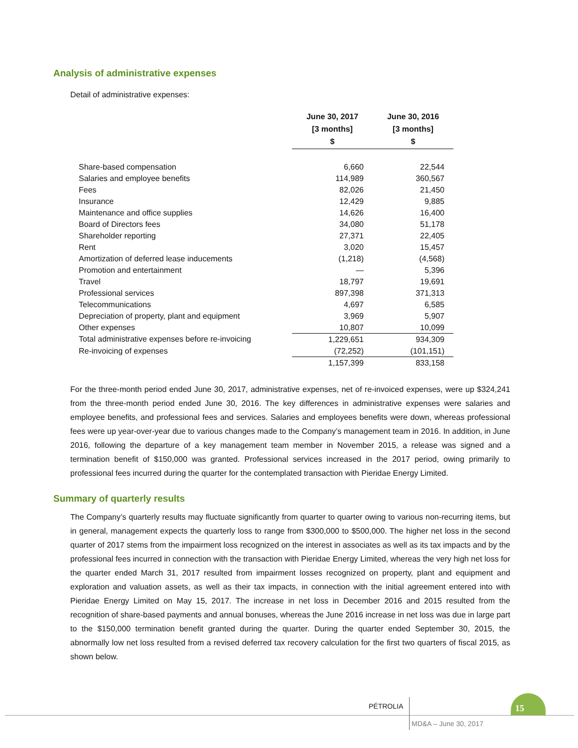Analysis of administrative expenses
Detail of administrative expenses:
| | June 30, 2017 [3 months] $ | June 30, 2016 [3 months] $ |
| Share-based compensation | 6,660 | 22,544 |
| Salaries and employee benefits | 114,989 | 360,567 |
| Fees | 82,026 | 21,450 |
| Insurance | 12,429 | 9,885 |
| Maintenance and office supplies | 14,626 | 16,400 |
| Board of Directors fees | 34,080 | 51,178 |
| Shareholder reporting | 27,371 | 22,405 |
| Rent | 3,020 | 15,457 |
| Amortization of deferred lease inducements | (1,218) | (4,568) |
| Promotion and entertainment | — | 5,396 |
| Travel | 18,797 | 19,691 |
| Professional services | 897,398 | 371,313 |
| Telecommunications | 4,697 | 6,585 |
| Depreciation of property, plant and equipment | 3,969 | 5,907 |
| Other expenses | 10,807 | 10,099 |
| Total administrative expenses before re-invoicing | 1,229,651 | 934,309 |
| Re-invoicing of expenses | (72,252) | (101,151) |
| | 1,157,399 | 833,158 |
For the three-month period ended June 30, 2017, administrative expenses, net of re-invoiced expenses, were up $324,241 from the three-month period ended June 30, 2016. The key differences in administrative expenses were salaries and employee benefits, and professional fees and services. Salaries and employees benefits were down, whereas professional fees were up year-over-year due to various changes made to the Company’s management team in 2016. In addition, in June 2016, following the departure of a key management team member in November 2015, a release was signed and a termination benefit of $150,000 was granted. Professional services increased in the 2017 period, owing primarily to professional fees incurred during the quarter for the contemplated transaction with Pieridae Energy Limited.
Summary of quarterly results
The Company’s quarterly results may fluctuate significantly from quarter to quarter owing to various non-recurring items, but in general, management expects the quarterly loss to range from $300,000 to $500,000. The higher net loss in the second quarter of 2017 stems from the impairment loss recognized on the interest in associates as well as its tax impacts and by the professional fees incurred in connection with the transaction with Pieridae Energy Limited, whereas the very high net loss for the quarter ended March 31, 2017 resulted from impairment losses recognized on property, plant and equipment and exploration and valuation assets, as well as their tax impacts, in connection with the initial agreement entered into with Pieridae Energy Limited on May 15, 2017. The increase in net loss in December 2016 and 2015 resulted from the recognition of share-based payments and annual bonuses, whereas the June 2016 increase in net loss was due in large part to the $150,000 termination benefit granted during the quarter. During the quarter ended September 30, 2015, the abnormally low net loss resulted from a revised deferred tax recovery calculation for the first two quarters of fiscal 2015, as shown below.
PÉTROLIA 15
MD&A – June 30, 2017